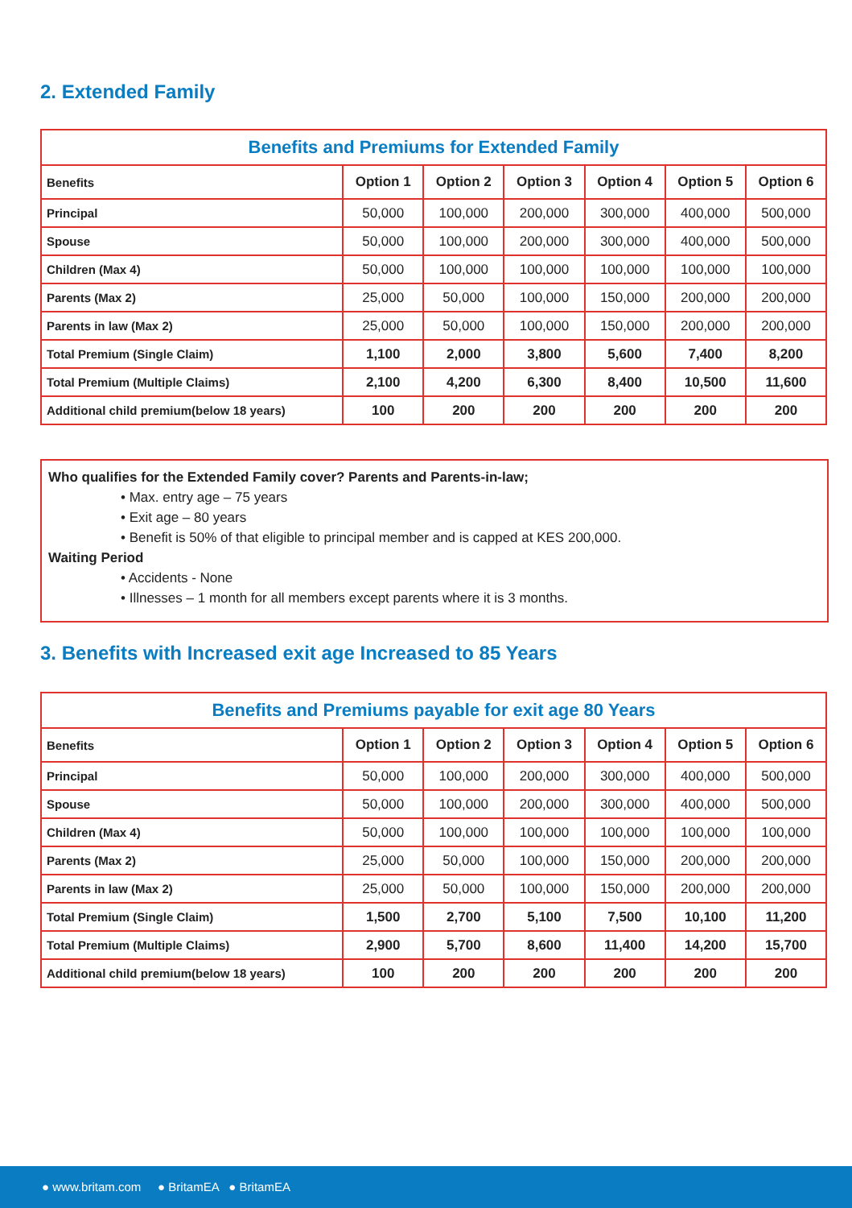2. Extended Family
| Benefits and Premiums for Extended Family | | | | | | |
| --- | --- | --- | --- | --- | --- | --- |
| Benefits | Option 1 | Option 2 | Option 3 | Option 4 | Option 5 | Option 6 |
| Principal | 50,000 | 100,000 | 200,000 | 300,000 | 400,000 | 500,000 |
| Spouse | 50,000 | 100,000 | 200,000 | 300,000 | 400,000 | 500,000 |
| Children (Max 4) | 50,000 | 100,000 | 100,000 | 100,000 | 100,000 | 100,000 |
| Parents (Max 2) | 25,000 | 50,000 | 100,000 | 150,000 | 200,000 | 200,000 |
| Parents in law (Max 2) | 25,000 | 50,000 | 100,000 | 150,000 | 200,000 | 200,000 |
| Total Premium (Single Claim) | 1,100 | 2,000 | 3,800 | 5,600 | 7,400 | 8,200 |
| Total Premium (Multiple Claims) | 2,100 | 4,200 | 6,300 | 8,400 | 10,500 | 11,600 |
| Additional child premium(below 18 years) | 100 | 200 | 200 | 200 | 200 | 200 |
Who qualifies for the Extended Family cover? Parents and Parents-in-law;
• Max. entry age – 75 years
• Exit age – 80 years
• Benefit is 50% of that eligible to principal member and is capped at KES 200,000.
Waiting Period
• Accidents - None
• Illnesses – 1 month for all members except parents where it is 3 months.
3. Benefits with Increased exit age Increased to 85 Years
| Benefits and Premiums payable for exit age 80 Years | | | | | | |
| --- | --- | --- | --- | --- | --- | --- |
| Benefits | Option 1 | Option 2 | Option 3 | Option 4 | Option 5 | Option 6 |
| Principal | 50,000 | 100,000 | 200,000 | 300,000 | 400,000 | 500,000 |
| Spouse | 50,000 | 100,000 | 200,000 | 300,000 | 400,000 | 500,000 |
| Children (Max 4) | 50,000 | 100,000 | 100,000 | 100,000 | 100,000 | 100,000 |
| Parents (Max 2) | 25,000 | 50,000 | 100,000 | 150,000 | 200,000 | 200,000 |
| Parents in law (Max 2) | 25,000 | 50,000 | 100,000 | 150,000 | 200,000 | 200,000 |
| Total Premium (Single Claim) | 1,500 | 2,700 | 5,100 | 7,500 | 10,100 | 11,200 |
| Total Premium (Multiple Claims) | 2,900 | 5,700 | 8,600 | 11,400 | 14,200 | 15,700 |
| Additional child premium(below 18 years) | 100 | 200 | 200 | 200 | 200 | 200 |
● www.britam.com ● BritamEA ● BritamEA